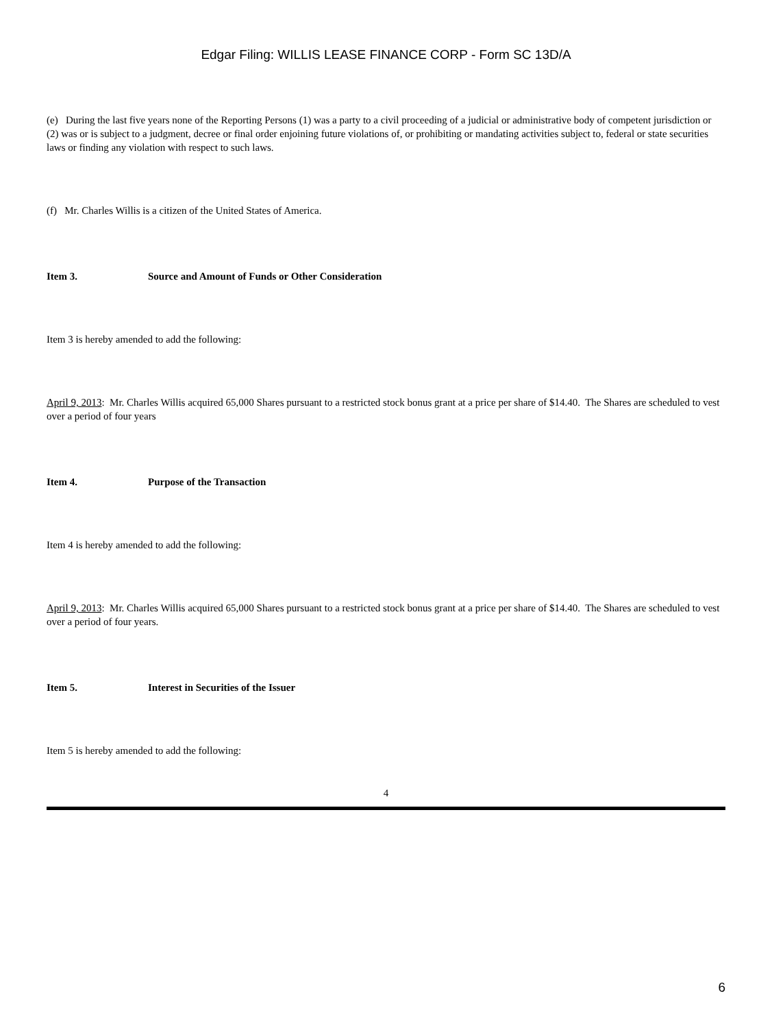Edgar Filing: WILLIS LEASE FINANCE CORP - Form SC 13D/A
(e) During the last five years none of the Reporting Persons (1) was a party to a civil proceeding of a judicial or administrative body of competent jurisdiction or (2) was or is subject to a judgment, decree or final order enjoining future violations of, or prohibiting or mandating activities subject to, federal or state securities laws or finding any violation with respect to such laws.
(f) Mr. Charles Willis is a citizen of the United States of America.
Item 3. Source and Amount of Funds or Other Consideration
Item 3 is hereby amended to add the following:
April 9, 2013: Mr. Charles Willis acquired 65,000 Shares pursuant to a restricted stock bonus grant at a price per share of $14.40. The Shares are scheduled to vest over a period of four years
Item 4. Purpose of the Transaction
Item 4 is hereby amended to add the following:
April 9, 2013: Mr. Charles Willis acquired 65,000 Shares pursuant to a restricted stock bonus grant at a price per share of $14.40. The Shares are scheduled to vest over a period of four years.
Item 5. Interest in Securities of the Issuer
Item 5 is hereby amended to add the following:
4
6